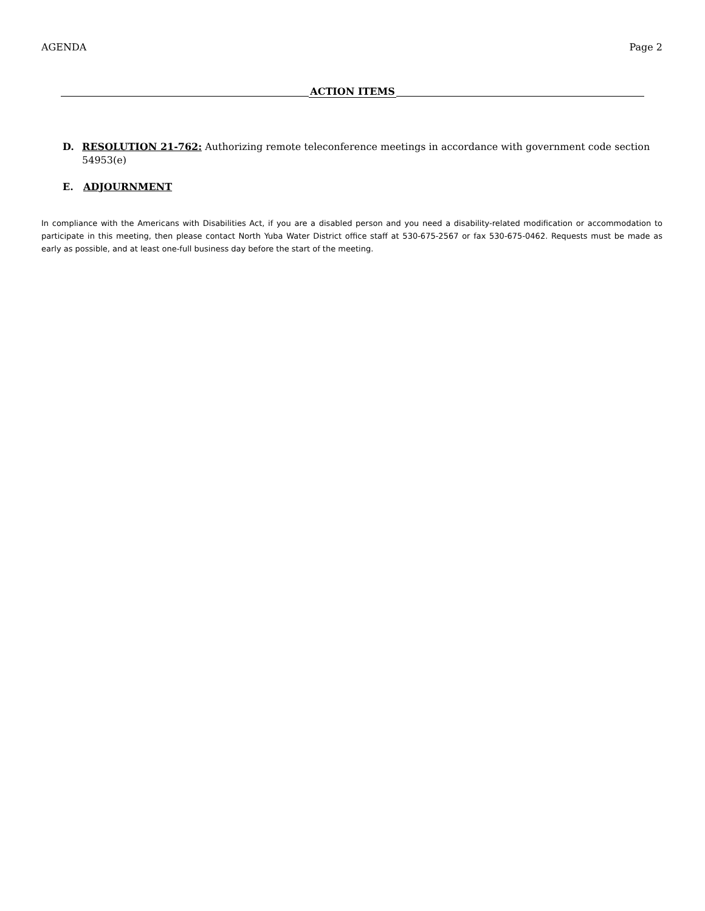AGENDA Page 2
ACTION ITEMS
D. RESOLUTION 21-762: Authorizing remote teleconference meetings in accordance with government code section 54953(e)
E. ADJOURNMENT
In compliance with the Americans with Disabilities Act, if you are a disabled person and you need a disability-related modification or accommodation to participate in this meeting, then please contact North Yuba Water District office staff at 530-675-2567 or fax 530-675-0462. Requests must be made as early as possible, and at least one-full business day before the start of the meeting.